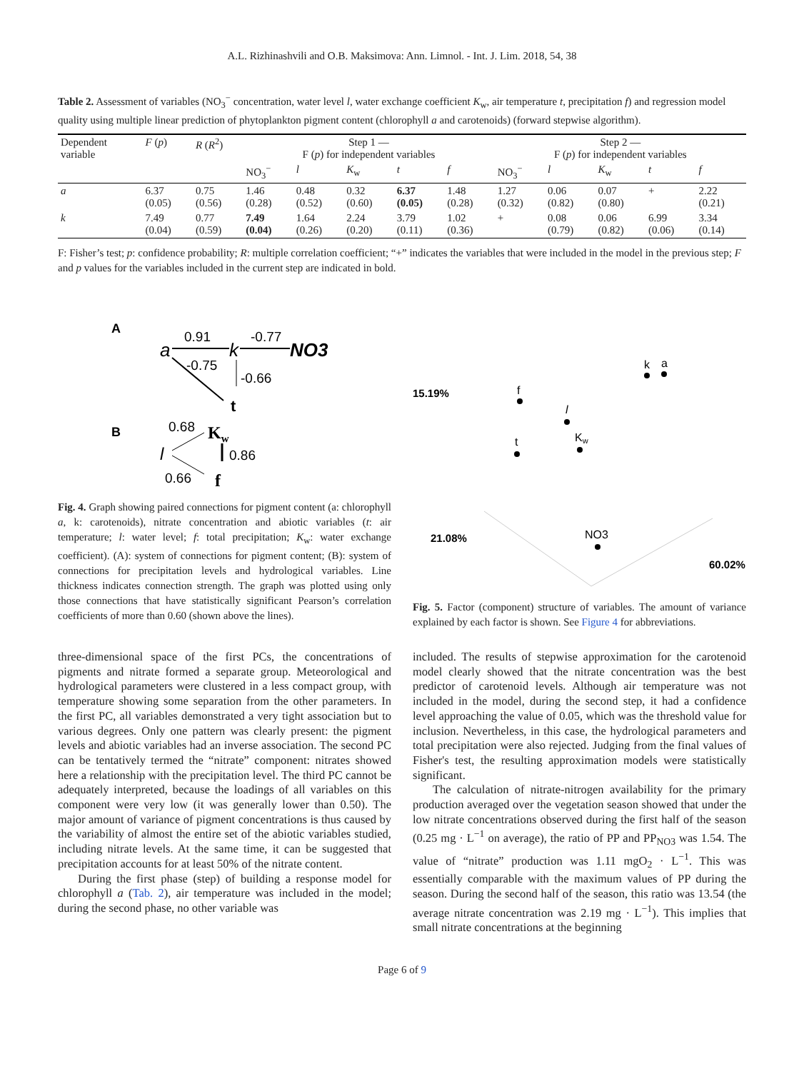A.L. Rizhinashvili and O.B. Maksimova: Ann. Limnol. - Int. J. Lim. 2018, 54, 38
Table 2. Assessment of variables (NO<sub>3</sub><sup>−</sup> concentration, water level l, water exchange coefficient K<sub>w</sub>, air temperature t, precipitation f) and regression model quality using multiple linear prediction of phytoplankton pigment content (chlorophyll a and carotenoids) (forward stepwise algorithm).
| Dependent variable | F ( p ) | R ( R<sup>2</sup>) | Step 1 — F ( p ) for independent variables | | | | | Step 2 — F ( p ) for independent variables | | | | |
| --- | --- | --- | --- | --- | --- | --- | --- | --- | --- | --- | --- | --- |
| | | | NO<sub>3</sub><sup>−</sup> | l | K<sub>w</sub> | t | f | NO<sub>3</sub><sup>−</sup> | l | K<sub>w</sub> | t | f |
| a | 6.37 (0.05) | 0.75 (0.56) | 1.46 (0.28) | 0.48 (0.52) | 0.32 (0.60) | 6.37 (0.05) | 1.48 (0.28) | 1.27 (0.32) | 0.06 (0.82) | 0.07 (0.80) | + | 2.22 (0.21) |
| k | 7.49 (0.04) | 0.77 (0.59) | 7.49 (0.04) | 1.64 (0.26) | 2.24 (0.20) | 3.79 (0.11) | 1.02 (0.36) | + | 0.08 (0.79) | 0.06 (0.82) | 6.99 (0.06) | 3.34 (0.14) |
F: Fisher’s test; p: confidence probability; R: multiple correlation coefficient; “+” indicates the variables that were included in the model in the previous step; F and p values for the variables included in the current step are indicated in bold.
A
a
0.91
k
-0.77
NO3
-0.75
-0.66
t
B
0.68
Kw
l
0.86
0.66
f
Fig. 4. Graph showing paired connections for pigment content (a: chlorophyll a, k: carotenoids), nitrate concentration and abiotic variables (t: air temperature; l: water level; f: total precipitation; K<sub>w</sub>: water exchange coefficient). (A): system of connections for pigment content; (B): system of connections for precipitation levels and hydrological variables. Line thickness indicates connection strength. The graph was plotted using only those connections that have statistically significant Pearson’s correlation coefficients of more than 0.60 (shown above the lines).
15.19%
21.08%
60.02%
k
a
f
l
Kw
t
NO3
Fig. 5. Factor (component) structure of variables. The amount of variance explained by each factor is shown. See Figure 4 for abbreviations.
three-dimensional space of the first PCs, the concentrations of pigments and nitrate formed a separate group. Meteorological and hydrological parameters were clustered in a less compact group, with temperature showing some separation from the other parameters. In the first PC, all variables demonstrated a very tight association but to various degrees. Only one pattern was clearly present: the pigment levels and abiotic variables had an inverse association. The second PC can be tentatively termed the “nitrate” component: nitrates showed here a relationship with the precipitation level. The third PC cannot be adequately interpreted, because the loadings of all variables on this component were very low (it was generally lower than 0.50). The major amount of variance of pigment concentrations is thus caused by the variability of almost the entire set of the abiotic variables studied, including nitrate levels. At the same time, it can be suggested that precipitation accounts for at least 50% of the nitrate content.
During the first phase (step) of building a response model for chlorophyll a (Tab. 2), air temperature was included in the model; during the second phase, no other variable was
included. The results of stepwise approximation for the carotenoid model clearly showed that the nitrate concentration was the best predictor of carotenoid levels. Although air temperature was not included in the model, during the second step, it had a confidence level approaching the value of 0.05, which was the threshold value for inclusion. Nevertheless, in this case, the hydrological parameters and total precipitation were also rejected. Judging from the final values of Fisher's test, the resulting approximation models were statistically significant.
The calculation of nitrate-nitrogen availability for the primary production averaged over the vegetation season showed that under the low nitrate concentrations observed during the first half of the season (0.25 mg · L<sup>−1</sup> on average), the ratio of PP and PP<sub>NO3</sub> was 1.54. The value of “nitrate” production was 1.11 mgO<sub>2</sub> · L<sup>−1</sup>. This was essentially comparable with the maximum values of PP during the season. During the second half of the season, this ratio was 13.54 (the average nitrate concentration was 2.19 mg · L<sup>−1</sup>). This implies that small nitrate concentrations at the beginning
Page 6 of 9